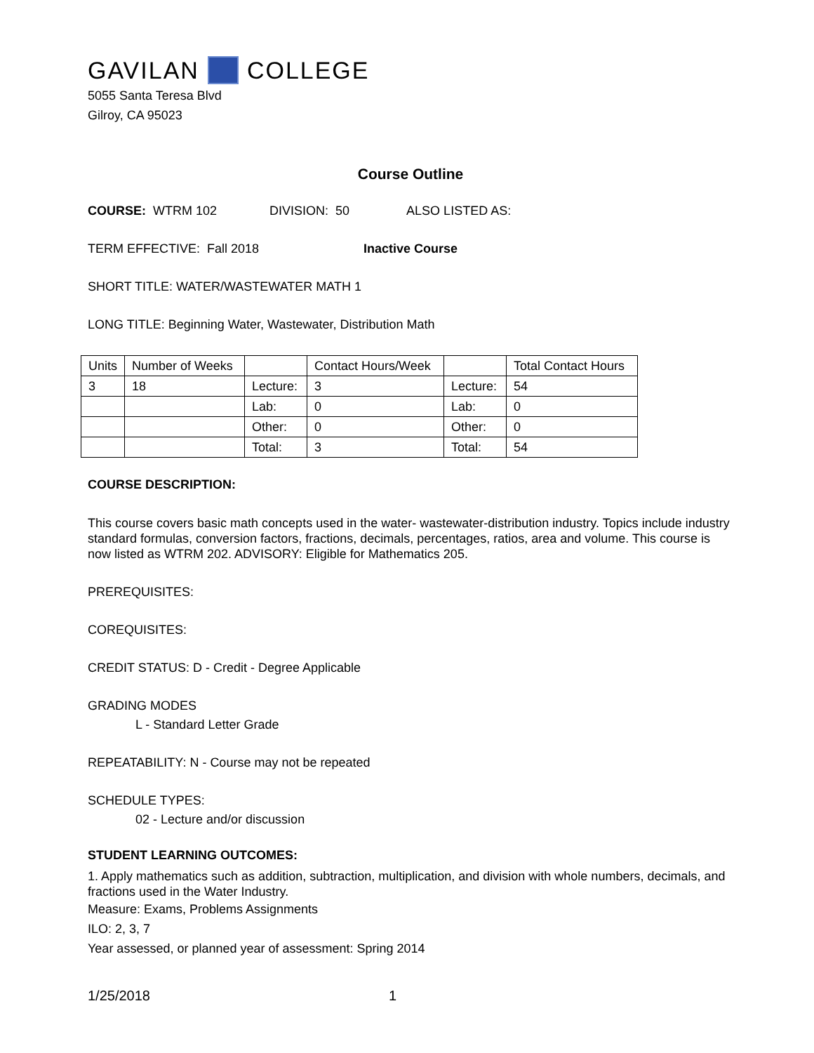GAVILAN COLLEGE
5055 Santa Teresa Blvd
Gilroy, CA 95023
Course Outline
COURSE: WTRM 102 DIVISION: 50 ALSO LISTED AS:
TERM EFFECTIVE: Fall 2018 Inactive Course
SHORT TITLE: WATER/WASTEWATER MATH 1
LONG TITLE: Beginning Water, Wastewater, Distribution Math
| Units | Number of Weeks | | Contact Hours/Week | | Total Contact Hours |
| 3 | 18 | Lecture: | 3 | Lecture: | 54 |
| | | Lab: | 0 | Lab: | 0 |
| | | Other: | 0 | Other: | 0 |
| | | Total: | 3 | Total: | 54 |
COURSE DESCRIPTION:
This course covers basic math concepts used in the water- wastewater-distribution industry. Topics include industry standard formulas, conversion factors, fractions, decimals, percentages, ratios, area and volume. This course is now listed as WTRM 202. ADVISORY: Eligible for Mathematics 205.
PREREQUISITES:
COREQUISITES:
CREDIT STATUS: D - Credit - Degree Applicable
GRADING MODES
L - Standard Letter Grade
REPEATABILITY: N - Course may not be repeated
SCHEDULE TYPES:
02 - Lecture and/or discussion
STUDENT LEARNING OUTCOMES:
1. Apply mathematics such as addition, subtraction, multiplication, and division with whole numbers, decimals, and fractions used in the Water Industry.
Measure: Exams, Problems Assignments
ILO: 2, 3, 7
Year assessed, or planned year of assessment: Spring 2014
1/25/2018 1